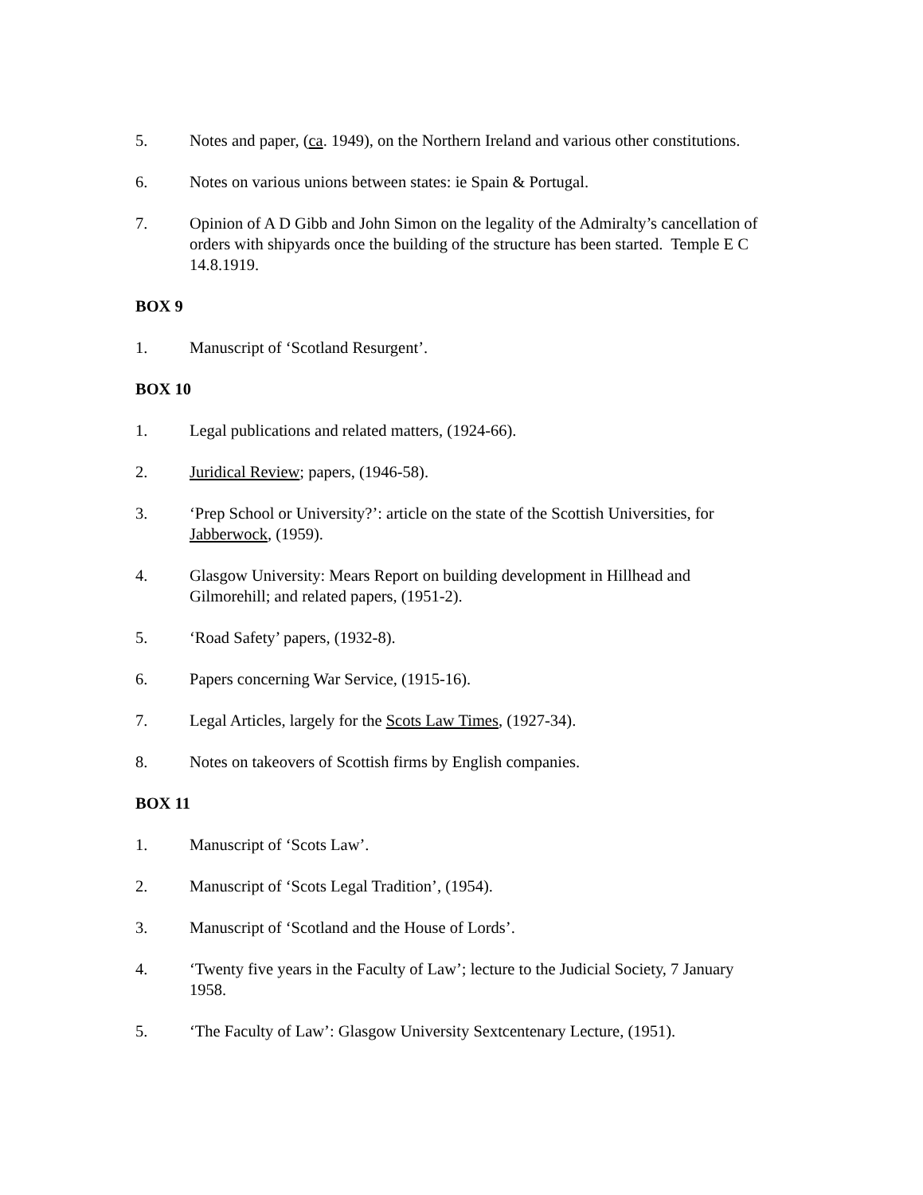5. Notes and paper, (ca. 1949), on the Northern Ireland and various other constitutions.
6. Notes on various unions between states: ie Spain & Portugal.
7. Opinion of A D Gibb and John Simon on the legality of the Admiralty’s cancellation of orders with shipyards once the building of the structure has been started. Temple E C 14.8.1919.
BOX 9
1. Manuscript of ‘Scotland Resurgent’.
BOX 10
1. Legal publications and related matters, (1924-66).
2. Juridical Review; papers, (1946-58).
3. ‘Prep School or University?’: article on the state of the Scottish Universities, for Jabberwock, (1959).
4. Glasgow University: Mears Report on building development in Hillhead and Gilmorehill; and related papers, (1951-2).
5. ‘Road Safety’ papers, (1932-8).
6. Papers concerning War Service, (1915-16).
7. Legal Articles, largely for the Scots Law Times, (1927-34).
8. Notes on takeovers of Scottish firms by English companies.
BOX 11
1. Manuscript of ‘Scots Law’.
2. Manuscript of ‘Scots Legal Tradition’, (1954).
3. Manuscript of ‘Scotland and the House of Lords’.
4. ‘Twenty five years in the Faculty of Law’; lecture to the Judicial Society, 7 January 1958.
5. ‘The Faculty of Law’: Glasgow University Sextcentenary Lecture, (1951).